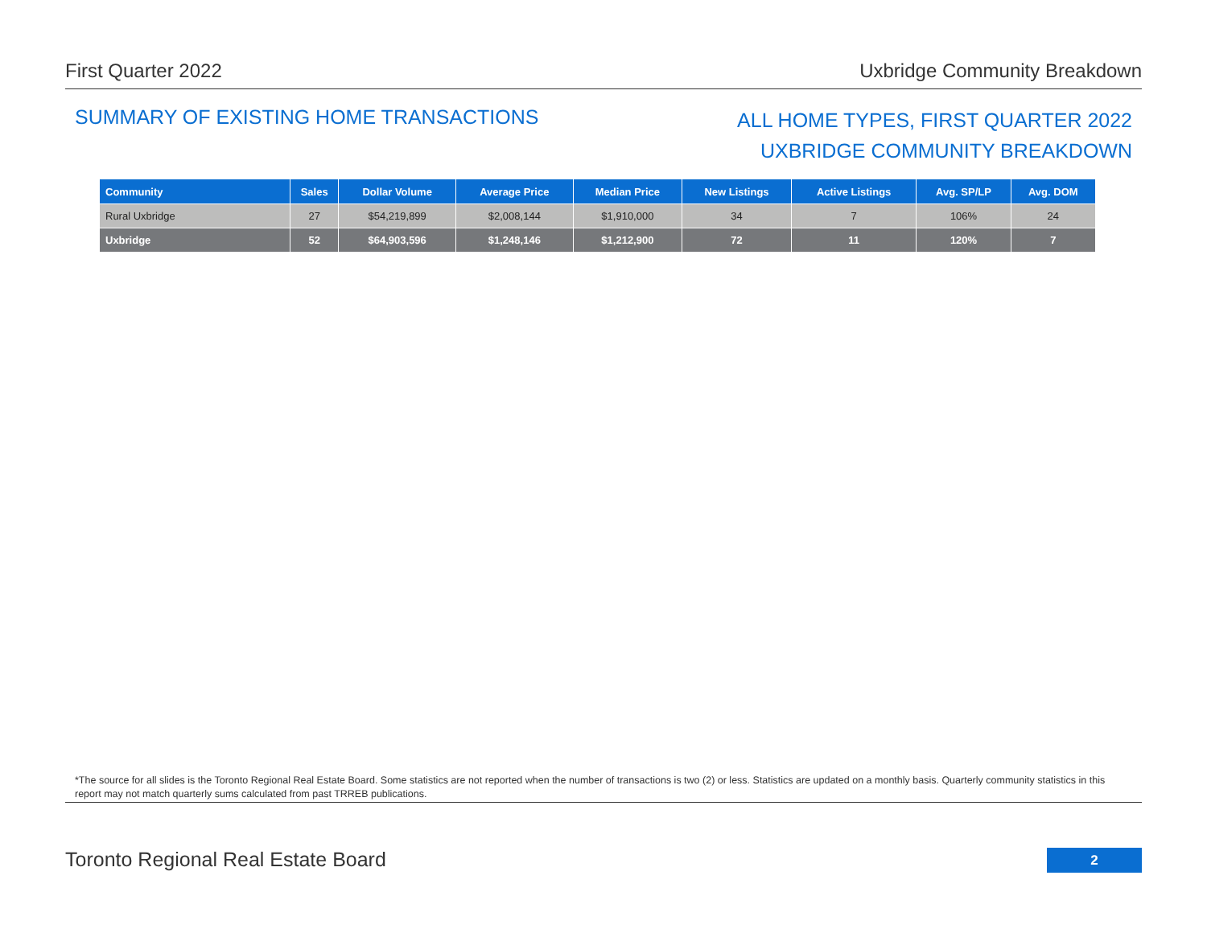First Quarter 2022 Uxbridge Community Breakdown
SUMMARY OF EXISTING HOME TRANSACTIONS
ALL HOME TYPES, FIRST QUARTER 2022
UXBRIDGE COMMUNITY BREAKDOWN
| Community | Sales | Dollar Volume | Average Price | Median Price | New Listings | Active Listings | Avg. SP/LP | Avg. DOM |
| --- | --- | --- | --- | --- | --- | --- | --- | --- |
| Rural Uxbridge | 27 | $54,219,899 | $2,008,144 | $1,910,000 | 34 | 7 | 106% | 24 |
| Uxbridge | 52 | $64,903,596 | $1,248,146 | $1,212,900 | 72 | 11 | 120% | 7 |
*The source for all slides is the Toronto Regional Real Estate Board. Some statistics are not reported when the number of transactions is two (2) or less. Statistics are updated on a monthly basis. Quarterly community statistics in this report may not match quarterly sums calculated from past TRREB publications.
Toronto Regional Real Estate Board
2